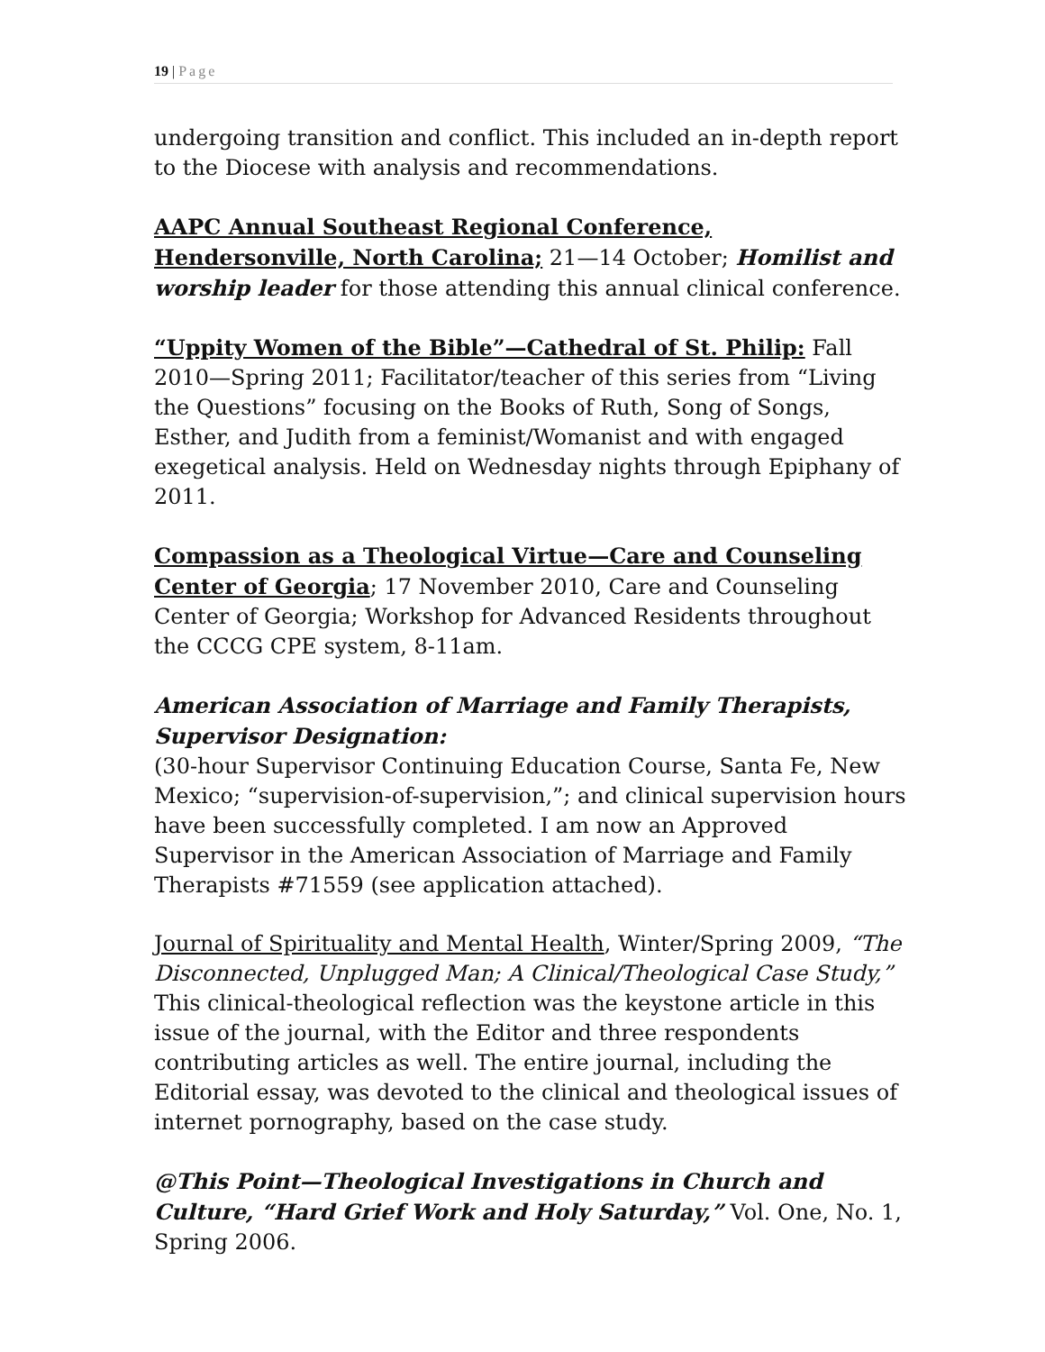19 | Page
undergoing transition and conflict. This included an in-depth report to the Diocese with analysis and recommendations.
AAPC Annual Southeast Regional Conference, Hendersonville, North Carolina; 21—14 October; Homilist and worship leader for those attending this annual clinical conference.
“Uppity Women of the Bible”—Cathedral of St. Philip: Fall 2010—Spring 2011; Facilitator/teacher of this series from “Living the Questions” focusing on the Books of Ruth, Song of Songs, Esther, and Judith from a feminist/Womanist and with engaged exegetical analysis. Held on Wednesday nights through Epiphany of 2011.
Compassion as a Theological Virtue—Care and Counseling Center of Georgia; 17 November 2010, Care and Counseling Center of Georgia; Workshop for Advanced Residents throughout the CCCG CPE system, 8-11am.
American Association of Marriage and Family Therapists, Supervisor Designation:
(30-hour Supervisor Continuing Education Course, Santa Fe, New Mexico; “supervision-of-supervision,”; and clinical supervision hours have been successfully completed. I am now an Approved Supervisor in the American Association of Marriage and Family Therapists #71559 (see application attached).
Journal of Spirituality and Mental Health, Winter/Spring 2009, “The Disconnected, Unplugged Man; A Clinical/Theological Case Study,” This clinical-theological reflection was the keystone article in this issue of the journal, with the Editor and three respondents contributing articles as well. The entire journal, including the Editorial essay, was devoted to the clinical and theological issues of internet pornography, based on the case study.
@This Point—Theological Investigations in Church and Culture, “Hard Grief Work and Holy Saturday,” Vol. One, No. 1, Spring 2006.